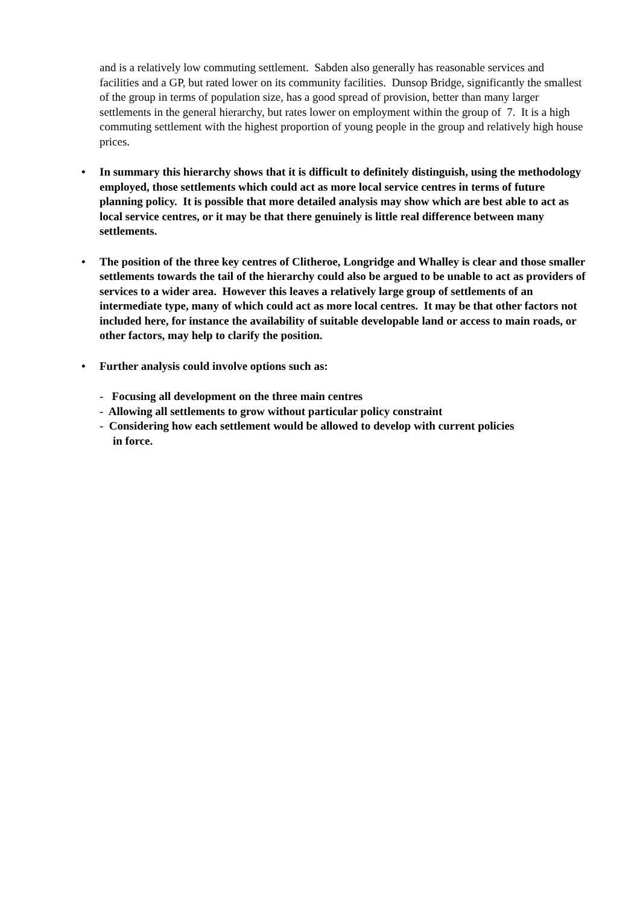and is a relatively low commuting settlement. Sabden also generally has reasonable services and facilities and a GP, but rated lower on its community facilities. Dunsop Bridge, significantly the smallest of the group in terms of population size, has a good spread of provision, better than many larger settlements in the general hierarchy, but rates lower on employment within the group of 7. It is a high commuting settlement with the highest proportion of young people in the group and relatively high house prices.
• In summary this hierarchy shows that it is difficult to definitely distinguish, using the methodology employed, those settlements which could act as more local service centres in terms of future planning policy. It is possible that more detailed analysis may show which are best able to act as local service centres, or it may be that there genuinely is little real difference between many settlements.
• The position of the three key centres of Clitheroe, Longridge and Whalley is clear and those smaller settlements towards the tail of the hierarchy could also be argued to be unable to act as providers of services to a wider area. However this leaves a relatively large group of settlements of an intermediate type, many of which could act as more local centres. It may be that other factors not included here, for instance the availability of suitable developable land or access to main roads, or other factors, may help to clarify the position.
• Further analysis could involve options such as:
- Focusing all development on the three main centres
- Allowing all settlements to grow without particular policy constraint
- Considering how each settlement would be allowed to develop with current policies
in force.